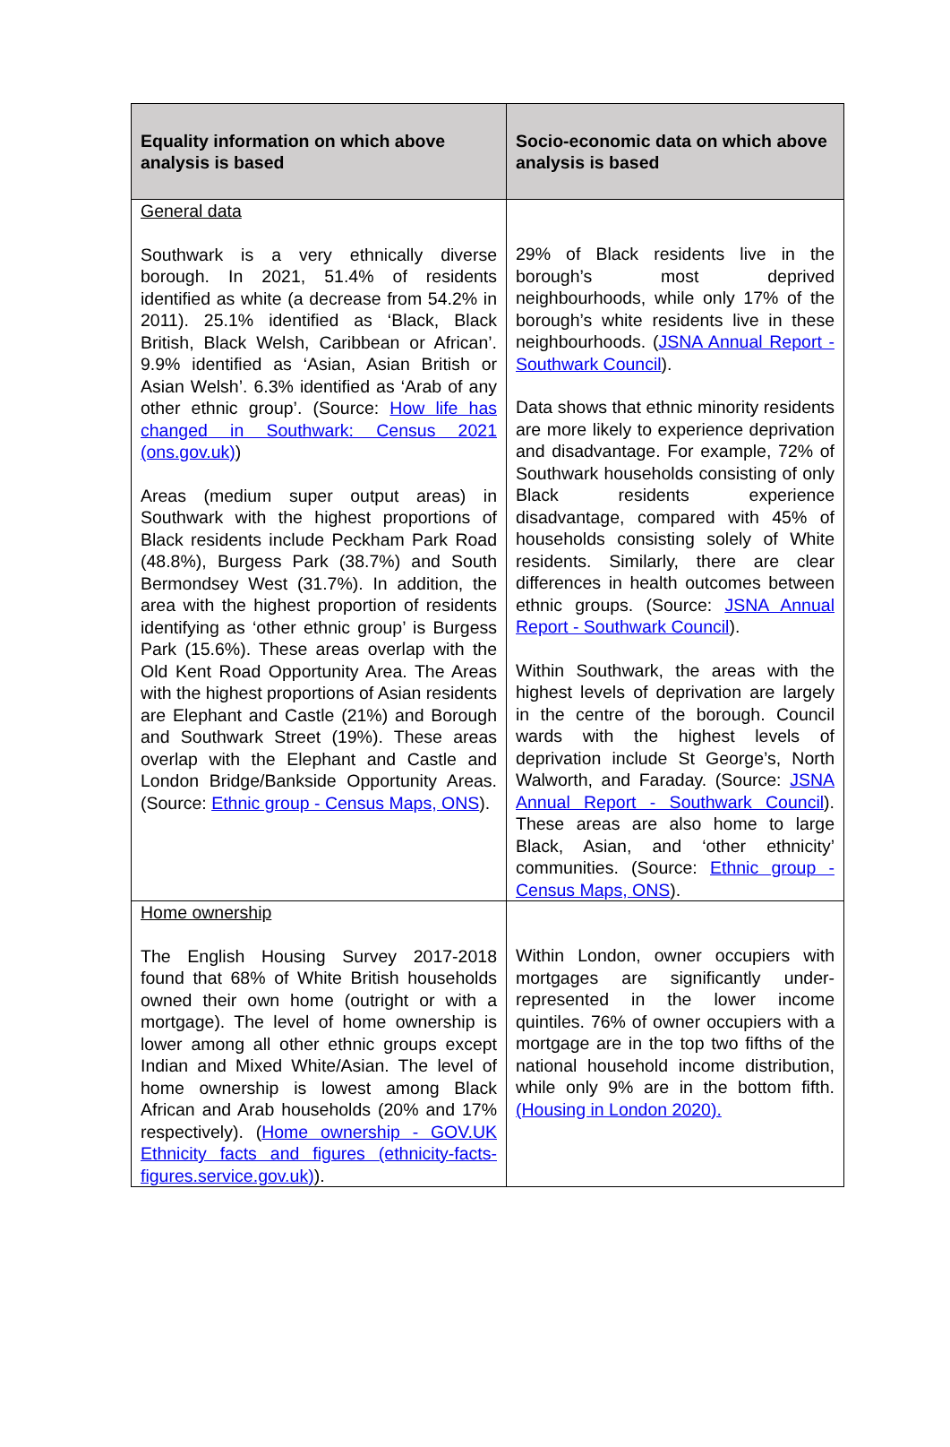| Equality information on which above analysis is based | Socio-economic data on which above analysis is based |
| --- | --- |
| General data Southwark is a very ethnically diverse borough. In 2021, 51.4% of residents identified as white (a decrease from 54.2% in 2011). 25.1% identified as ‘Black, Black British, Black Welsh, Caribbean or African’. 9.9% identified as ‘Asian, Asian British or Asian Welsh’. 6.3% identified as ‘Arab of any other ethnic group’. (Source: How life has changed in Southwark: Census 2021 (ons.gov.uk) ) Areas (medium super output areas) in Southwark with the highest proportions of Black residents include Peckham Park Road (48.8%), Burgess Park (38.7%) and South Bermondsey West (31.7%). In addition, the area with the highest proportion of residents identifying as ‘other ethnic group’ is Burgess Park (15.6%). These areas overlap with the Old Kent Road Opportunity Area. The Areas with the highest proportions of Asian residents are Elephant and Castle (21%) and Borough and Southwark Street (19%). These areas overlap with the Elephant and Castle and London Bridge/Bankside Opportunity Areas. (Source: Ethnic group - Census Maps, ONS ). | 29% of Black residents live in the borough’s most deprived neighbourhoods, while only 17% of the borough’s white residents live in these neighbourhoods. ( JSNA Annual Report - Southwark Council ). Data shows that ethnic minority residents are more likely to experience deprivation and disadvantage. For example, 72% of Southwark households consisting of only Black residents experience disadvantage, compared with 45% of households consisting solely of White residents. Similarly, there are clear differences in health outcomes between ethnic groups. (Source: JSNA Annual Report - Southwark Council ). Within Southwark, the areas with the highest levels of deprivation are largely in the centre of the borough. Council wards with the highest levels of deprivation include St George’s, North Walworth, and Faraday. (Source: JSNA Annual Report - Southwark Council ). These areas are also home to large Black, Asian, and ‘other ethnicity’ communities. (Source: Ethnic group - Census Maps, ONS ). |
| Home ownership The English Housing Survey 2017-2018 found that 68% of White British households owned their own home (outright or with a mortgage). The level of home ownership is lower among all other ethnic groups except Indian and Mixed White/Asian. The level of home ownership is lowest among Black African and Arab households (20% and 17% respectively). ( Home ownership - GOV.UK Ethnicity facts and figures (ethnicity-facts-figures.service.gov.uk) ). | Within London, owner occupiers with mortgages are significantly under-represented in the lower income quintiles. 76% of owner occupiers with a mortgage are in the top two fifths of the national household income distribution, while only 9% are in the bottom fifth. (Housing in London 2020). |